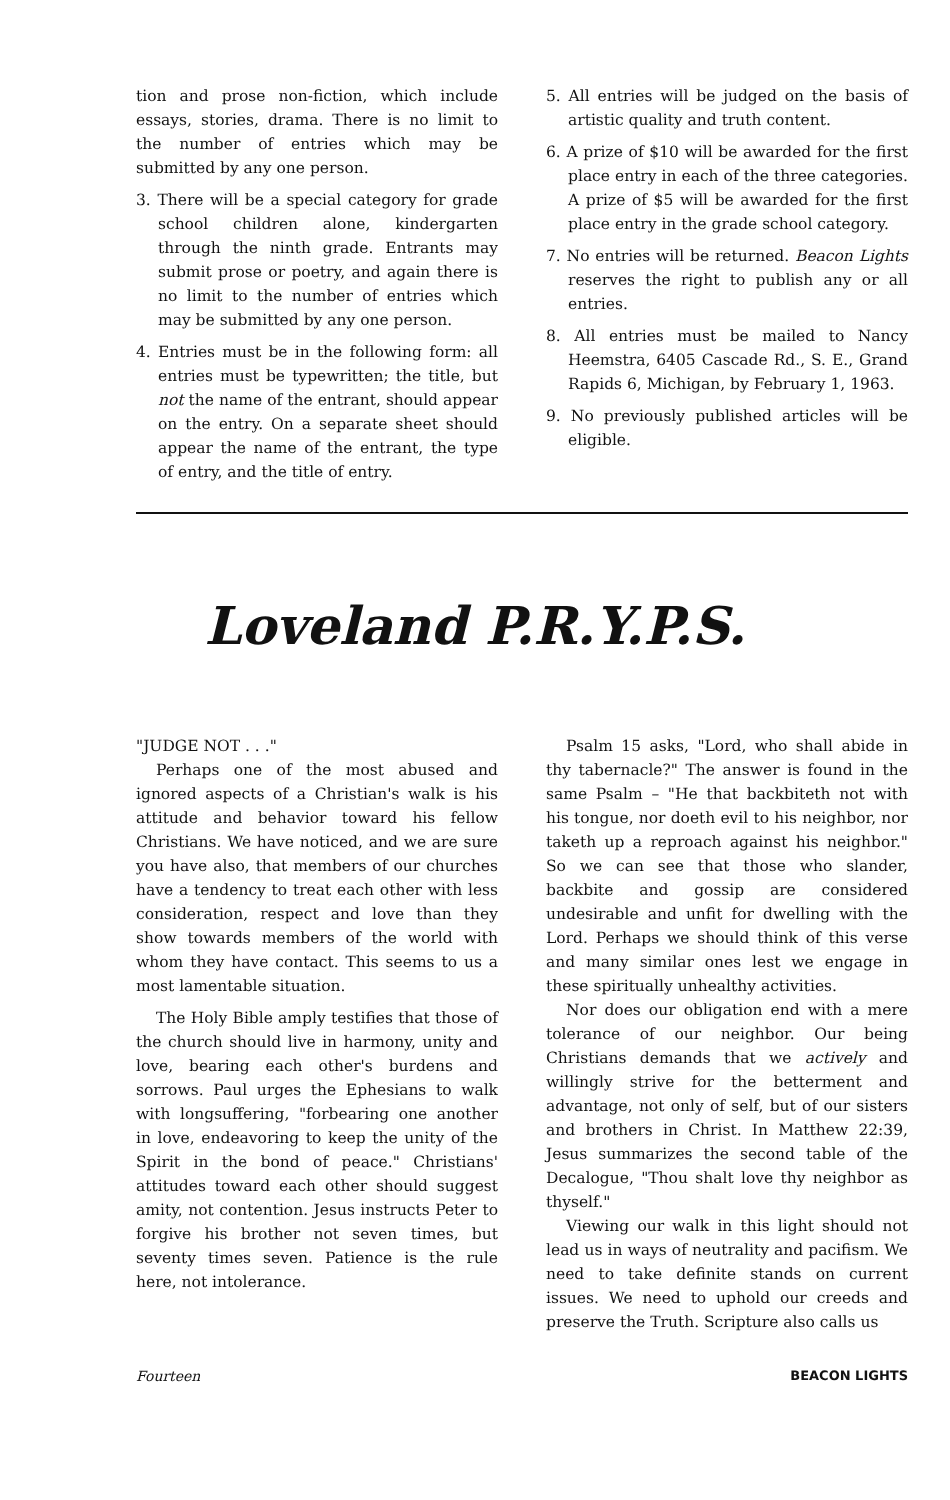tion and prose non-fiction, which include essays, stories, drama. There is no limit to the number of entries which may be submitted by any one person.
3. There will be a special category for grade school children alone, kindergarten through the ninth grade. Entrants may submit prose or poetry, and again there is no limit to the number of entries which may be submitted by any one person.
4. Entries must be in the following form: all entries must be typewritten; the title, but not the name of the entrant, should appear on the entry. On a separate sheet should appear the name of the entrant, the type of entry, and the title of entry.
5. All entries will be judged on the basis of artistic quality and truth content.
6. A prize of $10 will be awarded for the first place entry in each of the three categories. A prize of $5 will be awarded for the first place entry in the grade school category.
7. No entries will be returned. Beacon Lights reserves the right to publish any or all entries.
8. All entries must be mailed to Nancy Heemstra, 6405 Cascade Rd., S. E., Grand Rapids 6, Michigan, by February 1, 1963.
9. No previously published articles will be eligible.
Loveland P.R.Y.P.S.
"JUDGE NOT . . ."
Perhaps one of the most abused and ignored aspects of a Christian's walk is his attitude and behavior toward his fellow Christians. We have noticed, and we are sure you have also, that members of our churches have a tendency to treat each other with less consideration, respect and love than they show towards members of the world with whom they have contact. This seems to us a most lamentable situation.
The Holy Bible amply testifies that those of the church should live in harmony, unity and love, bearing each other's burdens and sorrows. Paul urges the Ephesians to walk with longsuffering, "forbearing one another in love, endeavoring to keep the unity of the Spirit in the bond of peace." Christians' attitudes toward each other should suggest amity, not contention. Jesus instructs Peter to forgive his brother not seven times, but seventy times seven. Patience is the rule here, not intolerance.
Psalm 15 asks, "Lord, who shall abide in thy tabernacle?" The answer is found in the same Psalm – "He that backbiteth not with his tongue, nor doeth evil to his neighbor, nor taketh up a reproach against his neighbor." So we can see that those who slander, backbite and gossip are considered undesirable and unfit for dwelling with the Lord. Perhaps we should think of this verse and many similar ones lest we engage in these spiritually unhealthy activities.
Nor does our obligation end with a mere tolerance of our neighbor. Our being Christians demands that we actively and willingly strive for the betterment and advantage, not only of self, but of our sisters and brothers in Christ. In Matthew 22:39, Jesus summarizes the second table of the Decalogue, "Thou shalt love thy neighbor as thyself."
Viewing our walk in this light should not lead us in ways of neutrality and pacifism. We need to take definite stands on current issues. We need to uphold our creeds and preserve the Truth. Scripture also calls us
Fourteen BEACON LIGHTS